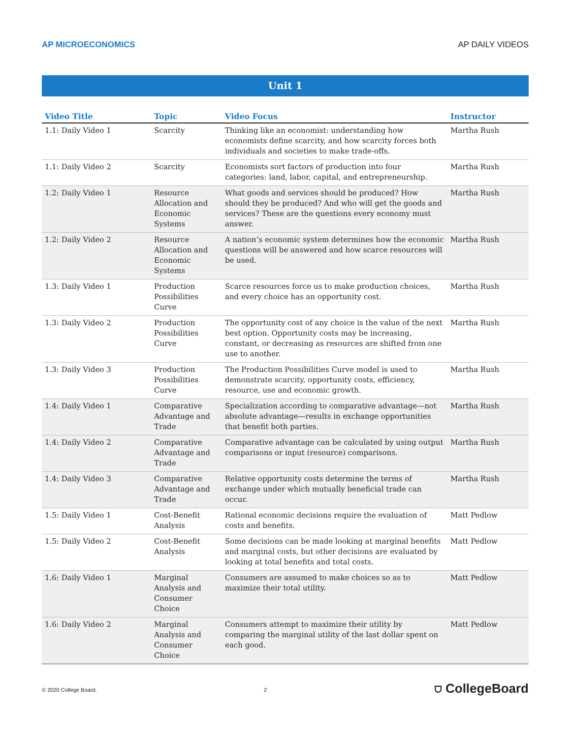AP MICROECONOMICS AP DAILY VIDEOS
Unit 1
| Video Title | Topic | Video Focus | Instructor |
| --- | --- | --- | --- |
| 1.1: Daily Video 1 | Scarcity | Thinking like an economist: understanding how economists define scarcity, and how scarcity forces both individuals and societies to make trade-offs. | Martha Rush |
| 1.1: Daily Video 2 | Scarcity | Economists sort factors of production into four categories: land, labor, capital, and entrepreneurship. | Martha Rush |
| 1.2: Daily Video 1 | Resource Allocation and Economic Systems | What goods and services should be produced? How should they be produced? And who will get the goods and services? These are the questions every economy must answer. | Martha Rush |
| 1.2: Daily Video 2 | Resource Allocation and Economic Systems | A nation’s economic system determines how the economic questions will be answered and how scarce resources will be used. | Martha Rush |
| 1.3: Daily Video 1 | Production Possibilities Curve | Scarce resources force us to make production choices, and every choice has an opportunity cost. | Martha Rush |
| 1.3: Daily Video 2 | Production Possibilities Curve | The opportunity cost of any choice is the value of the next best option. Opportunity costs may be increasing, constant, or decreasing as resources are shifted from one use to another. | Martha Rush |
| 1.3: Daily Video 3 | Production Possibilities Curve | The Production Possibilities Curve model is used to demonstrate scarcity, opportunity costs, efficiency, resource, use and economic growth. | Martha Rush |
| 1.4: Daily Video 1 | Comparative Advantage and Trade | Specialization according to comparative advantage—not absolute advantage—results in exchange opportunities that benefit both parties. | Martha Rush |
| 1.4: Daily Video 2 | Comparative Advantage and Trade | Comparative advantage can be calculated by using output comparisons or input (resource) comparisons. | Martha Rush |
| 1.4: Daily Video 3 | Comparative Advantage and Trade | Relative opportunity costs determine the terms of exchange under which mutually beneficial trade can occur. | Martha Rush |
| 1.5: Daily Video 1 | Cost-Benefit Analysis | Rational economic decisions require the evaluation of costs and benefits. | Matt Pedlow |
| 1.5: Daily Video 2 | Cost-Benefit Analysis | Some decisions can be made looking at marginal benefits and marginal costs, but other decisions are evaluated by looking at total benefits and total costs. | Matt Pedlow |
| 1.6: Daily Video 1 | Marginal Analysis and Consumer Choice | Consumers are assumed to make choices so as to maximize their total utility. | Matt Pedlow |
| 1.6: Daily Video 2 | Marginal Analysis and Consumer Choice | Consumers attempt to maximize their utility by comparing the marginal utility of the last dollar spent on each good. | Matt Pedlow |
© 2020 College Board. 2 ⛉ CollegeBoard